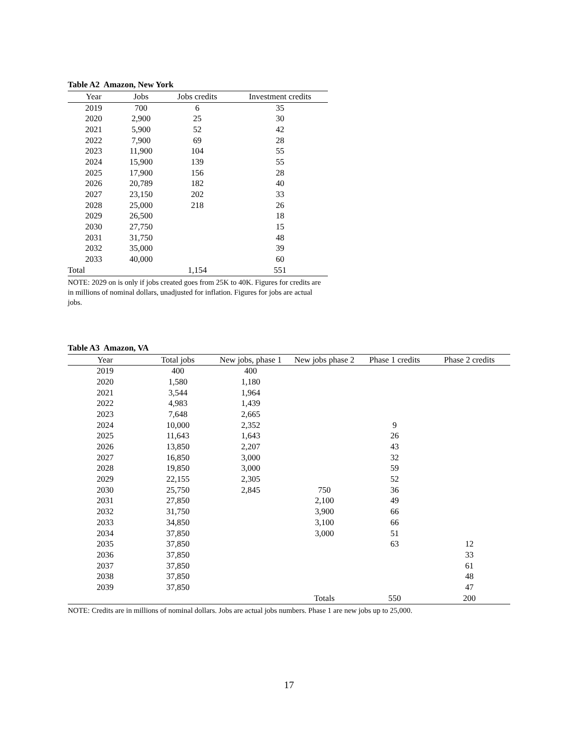Table A2 Amazon, New York
| Year | Jobs | Jobs credits | Investment credits |
| --- | --- | --- | --- |
| 2019 | 700 | 6 | 35 |
| 2020 | 2,900 | 25 | 30 |
| 2021 | 5,900 | 52 | 42 |
| 2022 | 7,900 | 69 | 28 |
| 2023 | 11,900 | 104 | 55 |
| 2024 | 15,900 | 139 | 55 |
| 2025 | 17,900 | 156 | 28 |
| 2026 | 20,789 | 182 | 40 |
| 2027 | 23,150 | 202 | 33 |
| 2028 | 25,000 | 218 | 26 |
| 2029 | 26,500 | | 18 |
| 2030 | 27,750 | | 15 |
| 2031 | 31,750 | | 48 |
| 2032 | 35,000 | | 39 |
| 2033 | 40,000 | | 60 |
| Total | | 1,154 | 551 |
NOTE: 2029 on is only if jobs created goes from 25K to 40K. Figures for credits are in millions of nominal dollars, unadjusted for inflation. Figures for jobs are actual jobs.
Table A3 Amazon, VA
| Year | Total jobs | New jobs, phase 1 | New jobs phase 2 | Phase 1 credits | Phase 2 credits |
| --- | --- | --- | --- | --- | --- |
| 2019 | 400 | 400 | | | |
| 2020 | 1,580 | 1,180 | | | |
| 2021 | 3,544 | 1,964 | | | |
| 2022 | 4,983 | 1,439 | | | |
| 2023 | 7,648 | 2,665 | | | |
| 2024 | 10,000 | 2,352 | | 9 | |
| 2025 | 11,643 | 1,643 | | 26 | |
| 2026 | 13,850 | 2,207 | | 43 | |
| 2027 | 16,850 | 3,000 | | 32 | |
| 2028 | 19,850 | 3,000 | | 59 | |
| 2029 | 22,155 | 2,305 | | 52 | |
| 2030 | 25,750 | 2,845 | 750 | 36 | |
| 2031 | 27,850 | | 2,100 | 49 | |
| 2032 | 31,750 | | 3,900 | 66 | |
| 2033 | 34,850 | | 3,100 | 66 | |
| 2034 | 37,850 | | 3,000 | 51 | |
| 2035 | 37,850 | | | 63 | 12 |
| 2036 | 37,850 | | | | 33 |
| 2037 | 37,850 | | | | 61 |
| 2038 | 37,850 | | | | 48 |
| 2039 | 37,850 | | | | 47 |
| | | | Totals | 550 | 200 |
NOTE: Credits are in millions of nominal dollars. Jobs are actual jobs numbers. Phase 1 are new jobs up to 25,000.
17